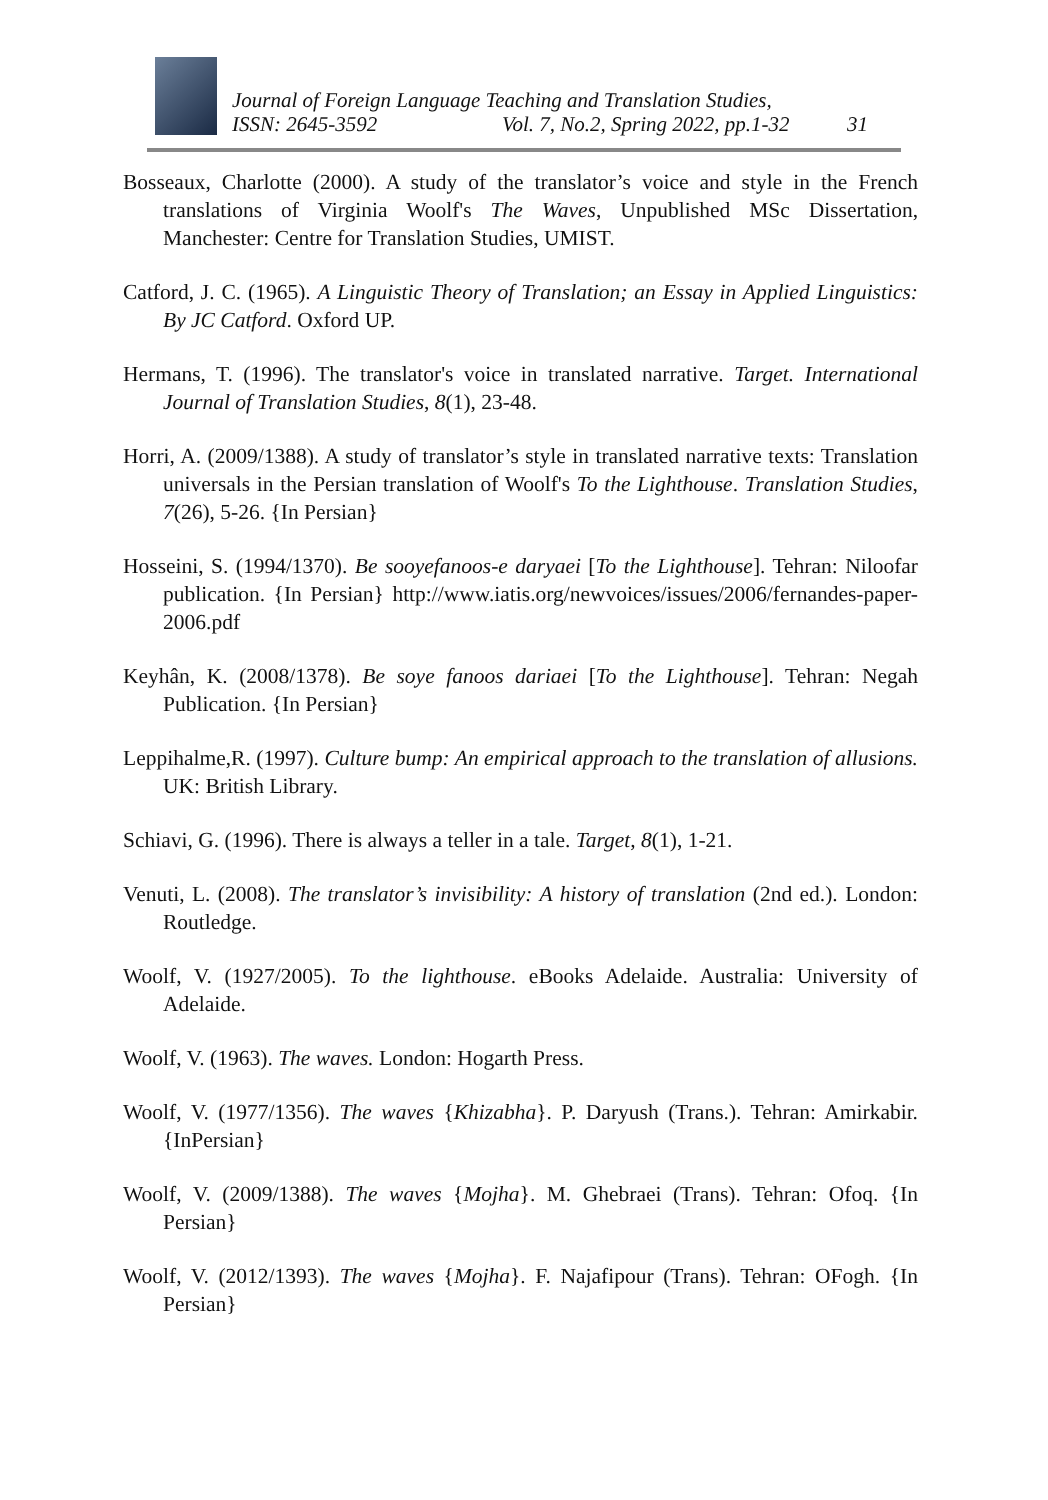Journal of Foreign Language Teaching and Translation Studies,
ISSN: 2645-3592 Vol. 7, No.2, Spring 2022, pp.1-32 31
Bosseaux, Charlotte (2000). A study of the translator’s voice and style in the French translations of Virginia Woolf's The Waves, Unpublished MSc Dissertation, Manchester: Centre for Translation Studies, UMIST.
Catford, J. C. (1965). A Linguistic Theory of Translation; an Essay in Applied Linguistics: By JC Catford. Oxford UP.
Hermans, T. (1996). The translator's voice in translated narrative. Target. International Journal of Translation Studies, 8(1), 23-48.
Horri, A. (2009/1388). A study of translator’s style in translated narrative texts: Translation universals in the Persian translation of Woolf's To the Lighthouse. Translation Studies, 7(26), 5-26. {In Persian}
Hosseini, S. (1994/1370). Be sooyefanoos-e daryaei [To the Lighthouse]. Tehran: Niloofar publication. {In Persian} http://www.iatis.org/newvoices/issues/2006/fernandes-paper-2006.pdf
Keyhân, K. (2008/1378). Be soye fanoos dariaei [To the Lighthouse]. Tehran: Negah Publication. {In Persian}
Leppihalme,R. (1997). Culture bump: An empirical approach to the translation of allusions. UK: British Library.
Schiavi, G. (1996). There is always a teller in a tale. Target, 8(1), 1-21.
Venuti, L. (2008). The translator’s invisibility: A history of translation (2nd ed.). London: Routledge.
Woolf, V. (1927/2005). To the lighthouse. eBooks Adelaide. Australia: University of Adelaide.
Woolf, V. (1963). The waves. London: Hogarth Press.
Woolf, V. (1977/1356). The waves {Khizabha}. P. Daryush (Trans.). Tehran: Amirkabir. {InPersian}
Woolf, V. (2009/1388). The waves {Mojha}. M. Ghebraei (Trans). Tehran: Ofoq. {In Persian}
Woolf, V. (2012/1393). The waves {Mojha}. F. Najafipour (Trans). Tehran: OFogh. {In Persian}